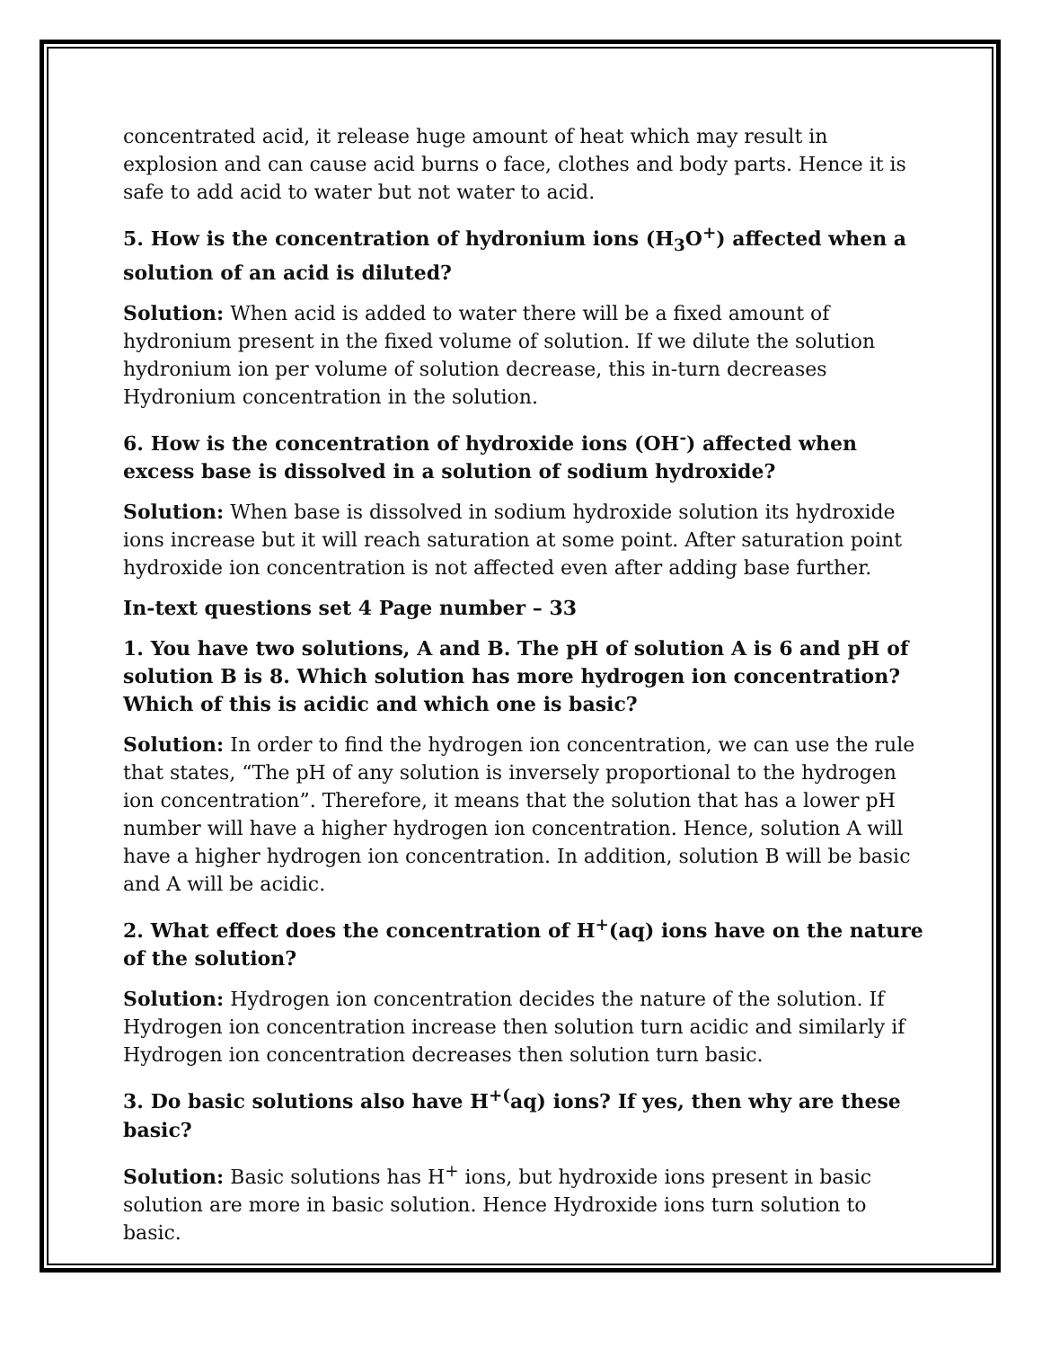concentrated acid, it release huge amount of heat which may result in explosion and can cause acid burns o face, clothes and body parts. Hence it is safe to add acid to water but not water to acid.
5. How is the concentration of hydronium ions (H<sub>3</sub>O<sup>+</sup>) affected when a solution of an acid is diluted?
Solution: When acid is added to water there will be a fixed amount of hydronium present in the fixed volume of solution. If we dilute the solution hydronium ion per volume of solution decrease, this in-turn decreases Hydronium concentration in the solution.
6. How is the concentration of hydroxide ions (OH<sup>-</sup>) affected when excess base is dissolved in a solution of sodium hydroxide?
Solution: When base is dissolved in sodium hydroxide solution its hydroxide ions increase but it will reach saturation at some point. After saturation point hydroxide ion concentration is not affected even after adding base further.
In-text questions set 4 Page number – 33
1. You have two solutions, A and B. The pH of solution A is 6 and pH of solution B is 8. Which solution has more hydrogen ion concentration? Which of this is acidic and which one is basic?
Solution: In order to find the hydrogen ion concentration, we can use the rule that states, “The pH of any solution is inversely proportional to the hydrogen ion concentration”. Therefore, it means that the solution that has a lower pH number will have a higher hydrogen ion concentration. Hence, solution A will have a higher hydrogen ion concentration. In addition, solution B will be basic and A will be acidic.
2. What effect does the concentration of H<sup>+</sup>(aq) ions have on the nature of the solution?
Solution: Hydrogen ion concentration decides the nature of the solution. If Hydrogen ion concentration increase then solution turn acidic and similarly if Hydrogen ion concentration decreases then solution turn basic.
3. Do basic solutions also have H<sup>+(</sup>aq) ions? If yes, then why are these basic?
Solution: Basic solutions has H<sup>+</sup> ions, but hydroxide ions present in basic solution are more in basic solution. Hence Hydroxide ions turn solution to basic.